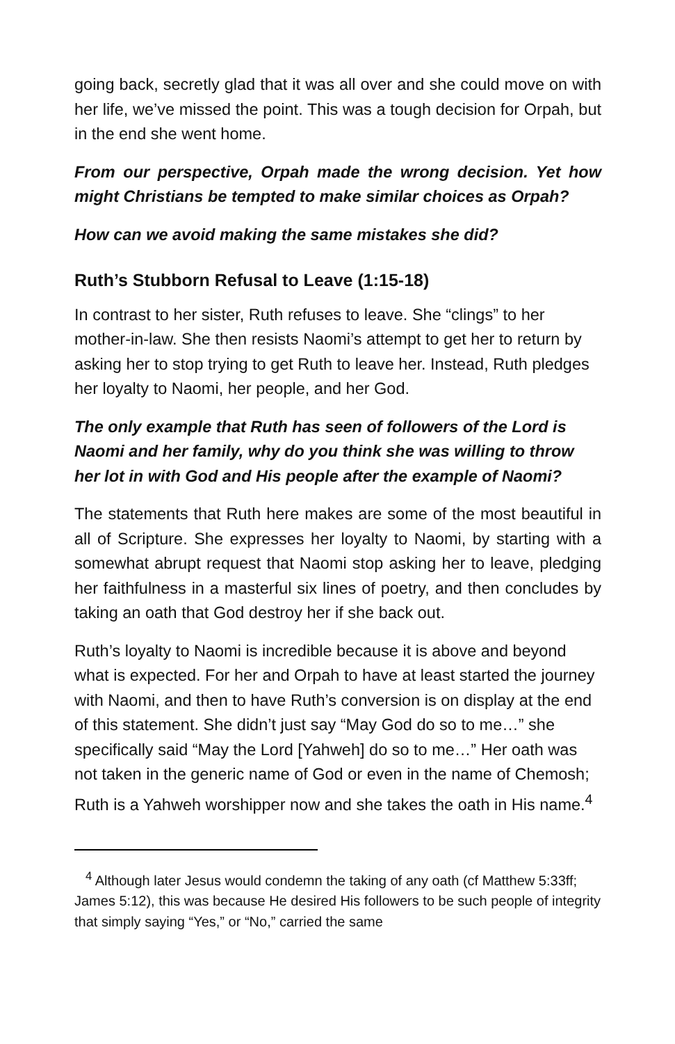going back, secretly glad that it was all over and she could move on with her life, we’ve missed the point. This was a tough decision for Orpah, but in the end she went home.
From our perspective, Orpah made the wrong decision. Yet how might Christians be tempted to make similar choices as Orpah?
How can we avoid making the same mistakes she did?
Ruth’s Stubborn Refusal to Leave (1:15-18)
In contrast to her sister, Ruth refuses to leave. She “clings” to her mother-in-law. She then resists Naomi’s attempt to get her to return by asking her to stop trying to get Ruth to leave her. Instead, Ruth pledges her loyalty to Naomi, her people, and her God.
The only example that Ruth has seen of followers of the Lord is Naomi and her family, why do you think she was willing to throw her lot in with God and His people after the example of Naomi?
The statements that Ruth here makes are some of the most beautiful in all of Scripture. She expresses her loyalty to Naomi, by starting with a somewhat abrupt request that Naomi stop asking her to leave, pledging her faithfulness in a masterful six lines of poetry, and then concludes by taking an oath that God destroy her if she back out.
Ruth’s loyalty to Naomi is incredible because it is above and beyond what is expected. For her and Orpah to have at least started the journey with Naomi, and then to have Ruth’s conversion is on display at the end of this statement. She didn’t just say “May God do so to me…” she specifically said “May the Lord [Yahweh] do so to me…” Her oath was not taken in the generic name of God or even in the name of Chemosh; Ruth is a Yahweh worshipper now and she takes the oath in His name.<sup>4</sup>
<sup>4</sup> Although later Jesus would condemn the taking of any oath (cf Matthew 5:33ff; James 5:12), this was because He desired His followers to be such people of integrity that simply saying “Yes,” or “No,” carried the same